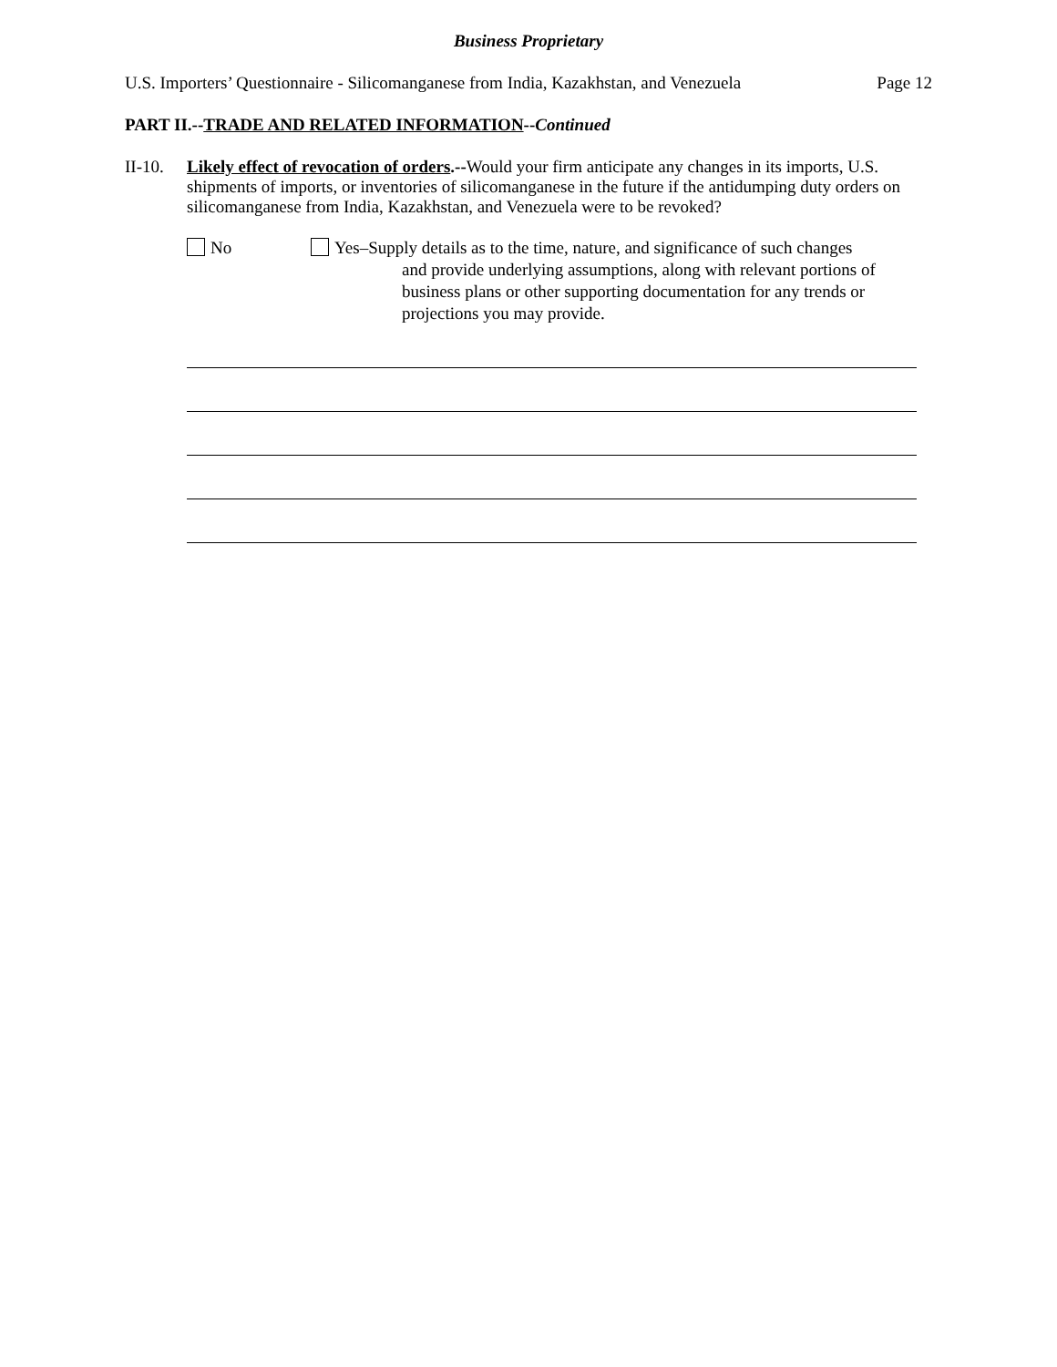Business Proprietary
U.S. Importers’ Questionnaire - Silicomanganese from India, Kazakhstan, and Venezuela Page 12
PART II.--TRADE AND RELATED INFORMATION--Continued
II-10.
Likely effect of revocation of orders.--Would your firm anticipate any changes in its imports, U.S. shipments of imports, or inventories of silicomanganese in the future if the antidumping duty orders on silicomanganese from India, Kazakhstan, and Venezuela were to be revoked?
No Yes–Supply details as to the time, nature, and significance of such changes
and provide underlying assumptions, along with relevant portions of business plans or other supporting documentation for any trends or projections you may provide.